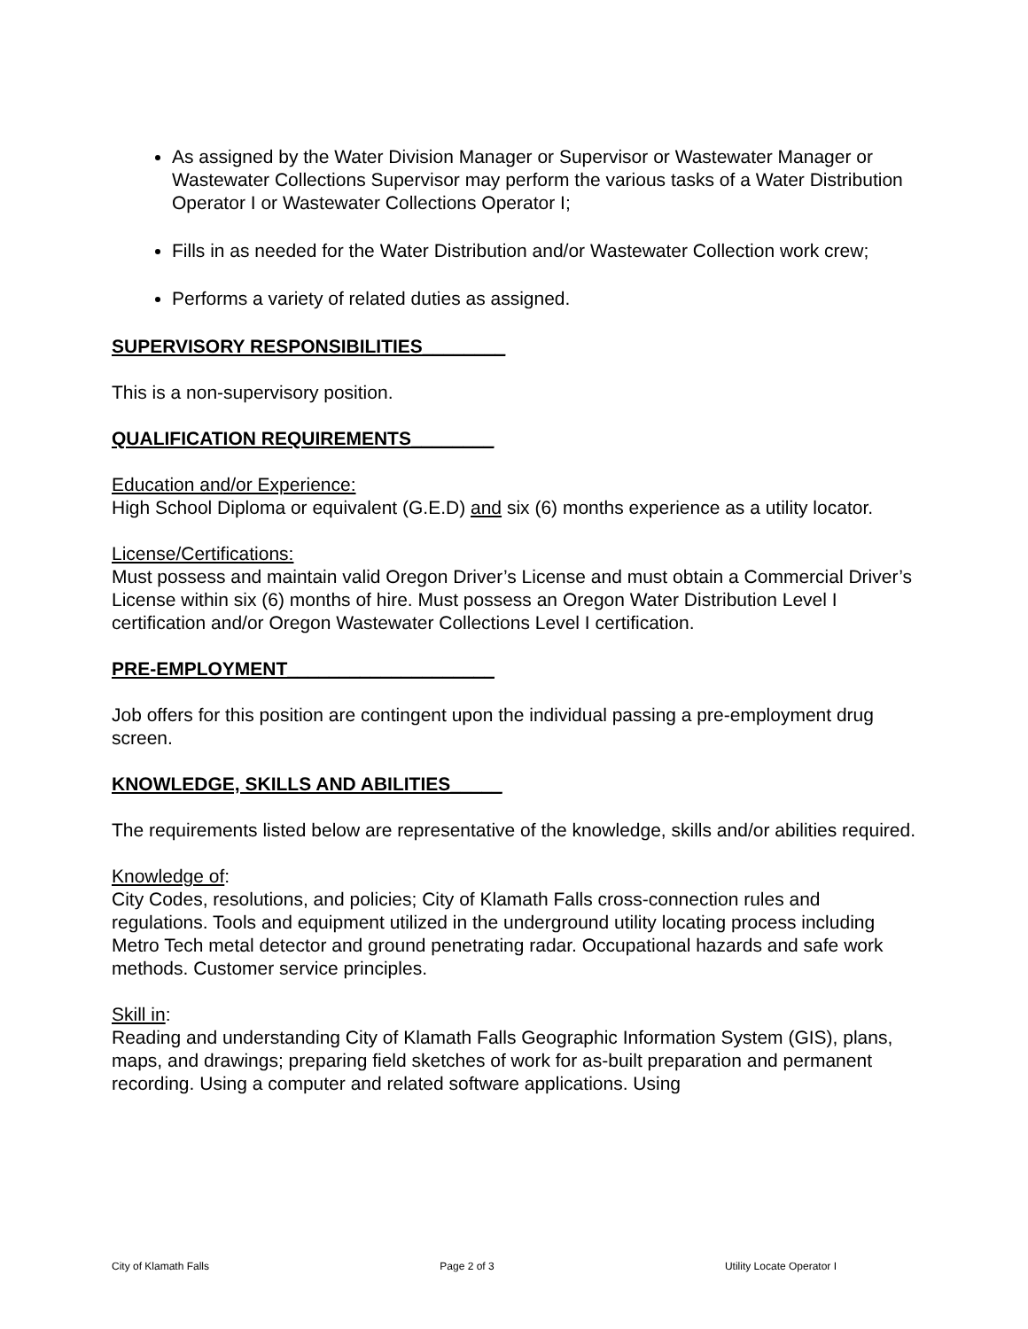As assigned by the Water Division Manager or Supervisor or Wastewater Manager or Wastewater Collections Supervisor may perform the various tasks of a Water Distribution Operator I or Wastewater Collections Operator I;
Fills in as needed for the Water Distribution and/or Wastewater Collection work crew;
Performs a variety of related duties as assigned.
SUPERVISORY RESPONSIBILITIES________
This is a non-supervisory position.
QUALIFICATION REQUIREMENTS________
Education and/or Experience:
High School Diploma or equivalent (G.E.D) and six (6) months experience as a utility locator.
License/Certifications:
Must possess and maintain valid Oregon Driver’s License and must obtain a Commercial Driver’s License within six (6) months of hire. Must possess an Oregon Water Distribution Level I certification and/or Oregon Wastewater Collections Level I certification.
PRE-EMPLOYMENT____________________
Job offers for this position are contingent upon the individual passing a pre-employment drug screen.
KNOWLEDGE, SKILLS AND ABILITIES_____
The requirements listed below are representative of the knowledge, skills and/or abilities required.
Knowledge of:
City Codes, resolutions, and policies; City of Klamath Falls cross-connection rules and regulations. Tools and equipment utilized in the underground utility locating process including Metro Tech metal detector and ground penetrating radar. Occupational hazards and safe work methods. Customer service principles.
Skill in:
Reading and understanding City of Klamath Falls Geographic Information System (GIS), plans, maps, and drawings; preparing field sketches of work for as-built preparation and permanent recording. Using a computer and related software applications. Using
City of Klamath Falls Page 2 of 3 Utility Locate Operator I